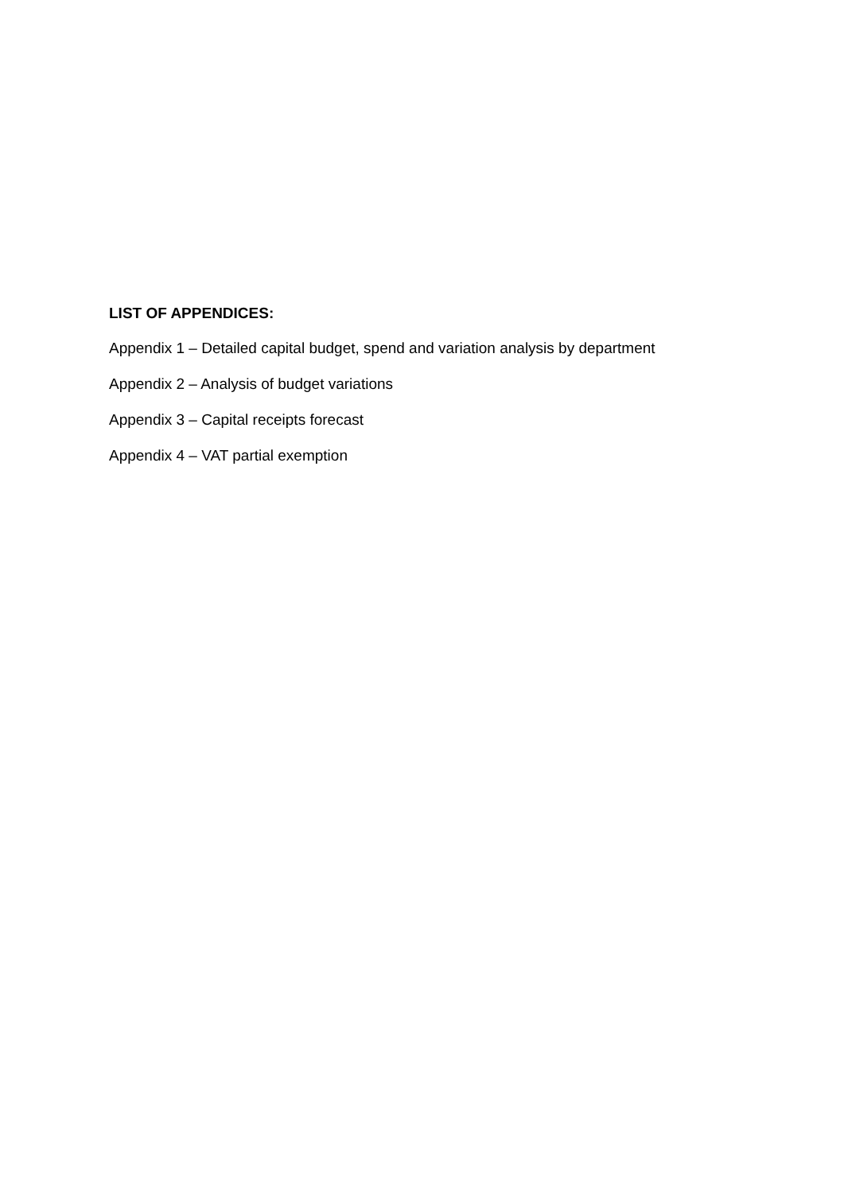LIST OF APPENDICES:
Appendix 1 – Detailed capital budget, spend and variation analysis by department
Appendix 2 – Analysis of budget variations
Appendix 3 – Capital receipts forecast
Appendix 4 – VAT partial exemption